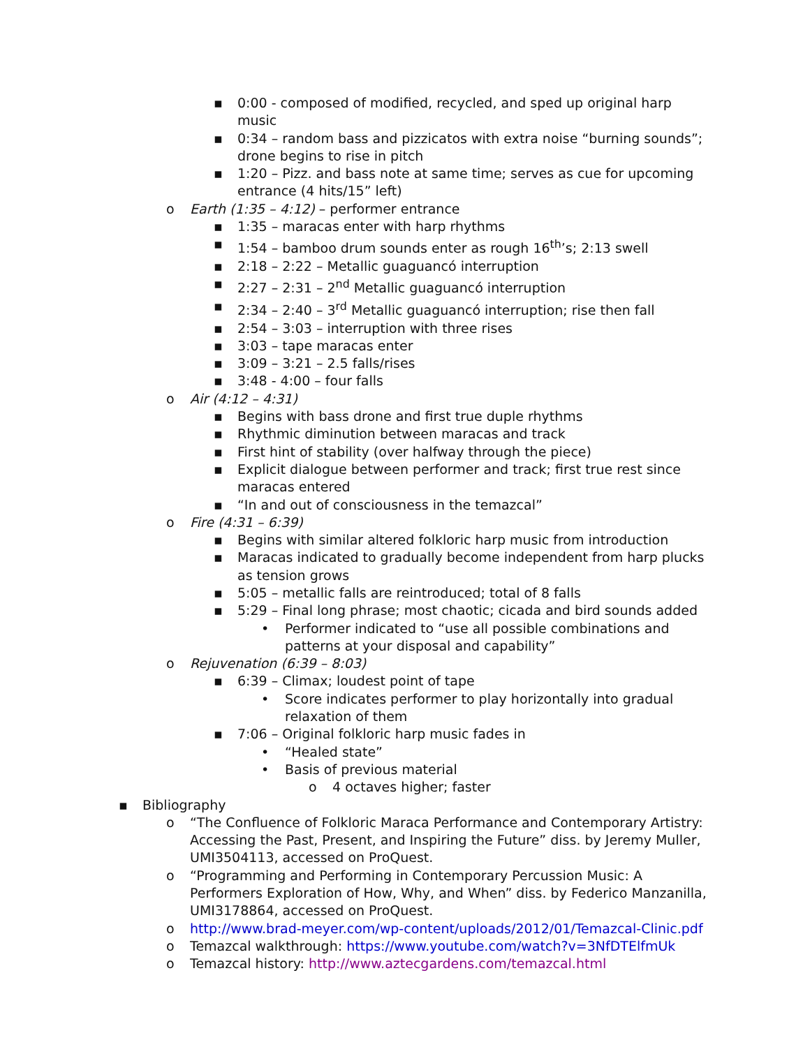▪ 0:00 - composed of modified, recycled, and sped up original harp music
▪ 0:34 – random bass and pizzicatos with extra noise “burning sounds”; drone begins to rise in pitch
▪ 1:20 – Pizz. and bass note at same time; serves as cue for upcoming entrance (4 hits/15” left)
o Earth (1:35 – 4:12) – performer entrance
▪ 1:35 – maracas enter with harp rhythms
▪ 1:54 – bamboo drum sounds enter as rough 16<sup>th</sup>’s; 2:13 swell
▪ 2:18 – 2:22 – Metallic guaguancó interruption
▪ 2:27 – 2:31 – 2<sup>nd</sup> Metallic guaguancó interruption
▪ 2:34 – 2:40 – 3<sup>rd</sup> Metallic guaguancó interruption; rise then fall
▪ 2:54 – 3:03 – interruption with three rises
▪ 3:03 – tape maracas enter
▪ 3:09 – 3:21 – 2.5 falls/rises
▪ 3:48 - 4:00 – four falls
o Air (4:12 – 4:31)
▪ Begins with bass drone and first true duple rhythms
▪ Rhythmic diminution between maracas and track
▪ First hint of stability (over halfway through the piece)
▪ Explicit dialogue between performer and track; first true rest since maracas entered
▪ “In and out of consciousness in the temazcal”
o Fire (4:31 – 6:39)
▪ Begins with similar altered folkloric harp music from introduction
▪ Maracas indicated to gradually become independent from harp plucks as tension grows
▪ 5:05 – metallic falls are reintroduced; total of 8 falls
▪ 5:29 – Final long phrase; most chaotic; cicada and bird sounds added
• Performer indicated to “use all possible combinations and patterns at your disposal and capability”
o Rejuvenation (6:39 – 8:03)
▪ 6:39 – Climax; loudest point of tape
• Score indicates performer to play horizontally into gradual relaxation of them
▪ 7:06 – Original folkloric harp music fades in
• “Healed state”
• Basis of previous material
o 4 octaves higher; faster
▪ Bibliography
o “The Confluence of Folkloric Maraca Performance and Contemporary Artistry: Accessing the Past, Present, and Inspiring the Future” diss. by Jeremy Muller, UMI3504113, accessed on ProQuest.
o “Programming and Performing in Contemporary Percussion Music: A Performers Exploration of How, Why, and When” diss. by Federico Manzanilla, UMI3178864, accessed on ProQuest.
o http://www.brad-meyer.com/wp-content/uploads/2012/01/Temazcal-Clinic.pdf
o Temazcal walkthrough: https://www.youtube.com/watch?v=3NfDTElfmUk
o Temazcal history: http://www.aztecgardens.com/temazcal.html